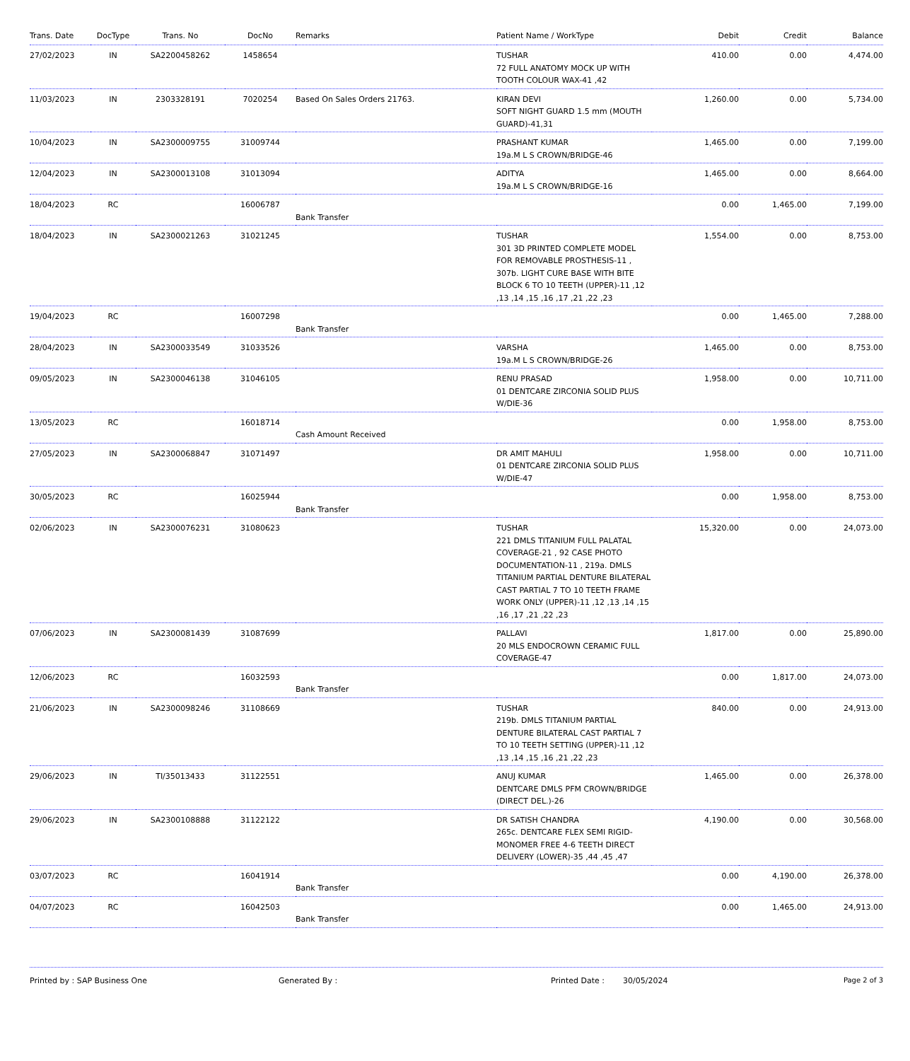| Trans. Date | DocType | Trans. No | DocNo | Remarks | Patient Name / WorkType | Debit | Credit | Balance |
| --- | --- | --- | --- | --- | --- | --- | --- | --- |
| 27/02/2023 | IN | SA2200458262 | 1458654 | | TUSHAR 72 FULL ANATOMY MOCK UP WITH TOOTH COLOUR WAX-41 ,42 | 410.00 | 0.00 | 4,474.00 |
| 11/03/2023 | IN | 2303328191 | 7020254 | Based On Sales Orders 21763. | KIRAN DEVI SOFT NIGHT GUARD 1.5 mm (MOUTH GUARD)-41,31 | 1,260.00 | 0.00 | 5,734.00 |
| 10/04/2023 | IN | SA2300009755 | 31009744 | | PRASHANT KUMAR 19a.M L S CROWN/BRIDGE-46 | 1,465.00 | 0.00 | 7,199.00 |
| 12/04/2023 | IN | SA2300013108 | 31013094 | | ADITYA 19a.M L S CROWN/BRIDGE-16 | 1,465.00 | 0.00 | 8,664.00 |
| 18/04/2023 | RC | | 16006787 | Bank Transfer | | 0.00 | 1,465.00 | 7,199.00 |
| 18/04/2023 | IN | SA2300021263 | 31021245 | | TUSHAR 301 3D PRINTED COMPLETE MODEL FOR REMOVABLE PROSTHESIS-11 , 307b. LIGHT CURE BASE WITH BITE BLOCK 6 TO 10 TEETH (UPPER)-11 ,12 ,13 ,14 ,15 ,16 ,17 ,21 ,22 ,23 | 1,554.00 | 0.00 | 8,753.00 |
| 19/04/2023 | RC | | 16007298 | Bank Transfer | | 0.00 | 1,465.00 | 7,288.00 |
| 28/04/2023 | IN | SA2300033549 | 31033526 | | VARSHA 19a.M L S CROWN/BRIDGE-26 | 1,465.00 | 0.00 | 8,753.00 |
| 09/05/2023 | IN | SA2300046138 | 31046105 | | RENU PRASAD 01 DENTCARE ZIRCONIA SOLID PLUS W/DIE-36 | 1,958.00 | 0.00 | 10,711.00 |
| 13/05/2023 | RC | | 16018714 | Cash Amount Received | | 0.00 | 1,958.00 | 8,753.00 |
| 27/05/2023 | IN | SA2300068847 | 31071497 | | DR AMIT MAHULI 01 DENTCARE ZIRCONIA SOLID PLUS W/DIE-47 | 1,958.00 | 0.00 | 10,711.00 |
| 30/05/2023 | RC | | 16025944 | Bank Transfer | | 0.00 | 1,958.00 | 8,753.00 |
| 02/06/2023 | IN | SA2300076231 | 31080623 | | TUSHAR 221 DMLS TITANIUM FULL PALATAL COVERAGE-21 , 92 CASE PHOTO DOCUMENTATION-11 , 219a. DMLS TITANIUM PARTIAL DENTURE BILATERAL CAST PARTIAL 7 TO 10 TEETH FRAME WORK ONLY (UPPER)-11 ,12 ,13 ,14 ,15 ,16 ,17 ,21 ,22 ,23 | 15,320.00 | 0.00 | 24,073.00 |
| 07/06/2023 | IN | SA2300081439 | 31087699 | | PALLAVI 20 MLS ENDOCROWN CERAMIC FULL COVERAGE-47 | 1,817.00 | 0.00 | 25,890.00 |
| 12/06/2023 | RC | | 16032593 | Bank Transfer | | 0.00 | 1,817.00 | 24,073.00 |
| 21/06/2023 | IN | SA2300098246 | 31108669 | | TUSHAR 219b. DMLS TITANIUM PARTIAL DENTURE BILATERAL CAST PARTIAL 7 TO 10 TEETH SETTING (UPPER)-11 ,12 ,13 ,14 ,15 ,16 ,21 ,22 ,23 | 840.00 | 0.00 | 24,913.00 |
| 29/06/2023 | IN | TI/35013433 | 31122551 | | ANUJ KUMAR DENTCARE DMLS PFM CROWN/BRIDGE (DIRECT DEL.)-26 | 1,465.00 | 0.00 | 26,378.00 |
| 29/06/2023 | IN | SA2300108888 | 31122122 | | DR SATISH CHANDRA 265c. DENTCARE FLEX SEMI RIGID-MONOMER FREE 4-6 TEETH DIRECT DELIVERY (LOWER)-35 ,44 ,45 ,47 | 4,190.00 | 0.00 | 30,568.00 |
| 03/07/2023 | RC | | 16041914 | Bank Transfer | | 0.00 | 4,190.00 | 26,378.00 |
| 04/07/2023 | RC | | 16042503 | Bank Transfer | | 0.00 | 1,465.00 | 24,913.00 |
Printed by : SAP Business One Generated By : Printed Date : 30/05/2024 Page 2 of 3